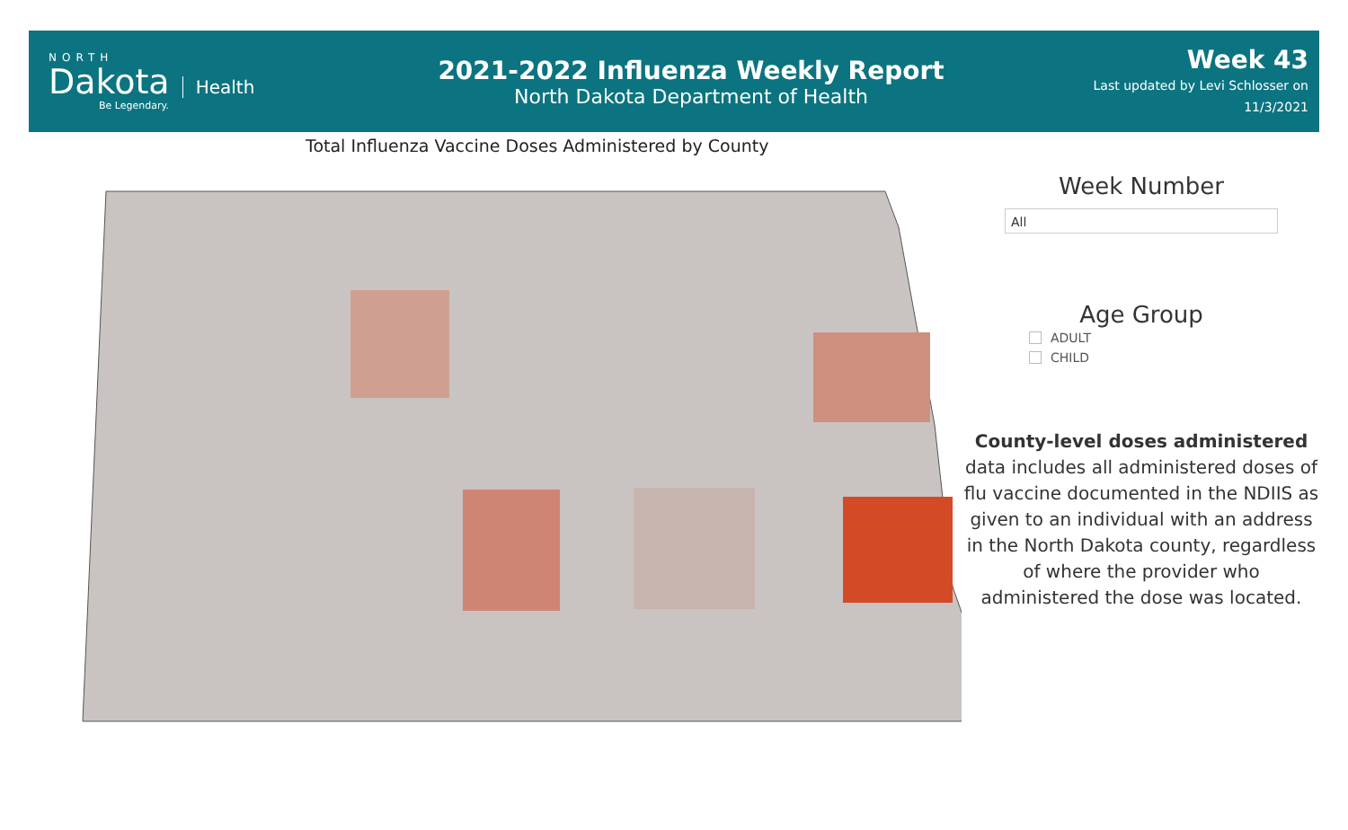NORTH
Dakota
Health
Be Legendary.
2021-2022 Influenza Weekly Report
North Dakota Department of Health
Week 43
Last updated by Levi Schlosser on
11/3/2021
Total Influenza Vaccine Doses Administered by County
Week Number
All
Age Group
ADULT
CHILD
County-level doses administered data includes all administered doses of flu vaccine documented in the NDIIS as given to an individual with an address in the North Dakota county, regardless of where the provider who administered the dose was located.